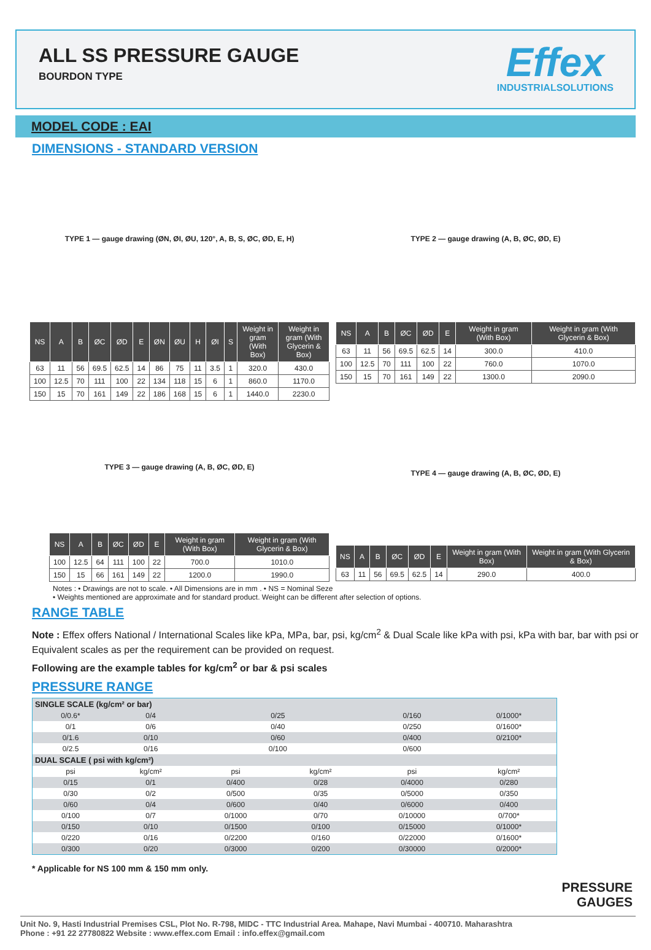ALL SS PRESSURE GAUGE
BOURDON TYPE
Effex
INDUSTRIALSOLUTIONS
MODEL CODE : EAI
DIMENSIONS - STANDARD VERSION
TYPE 1 — gauge drawing (ØN, ØI, ØU, 120°, A, B, S, ØC, ØD, E, H)
| NS | A | B | ØC | ØD | E | ØN | ØU | H | ØI | S | Weight in gram (With Box) | Weight in gram (With Glycerin & Box) |
| --- | --- | --- | --- | --- | --- | --- | --- | --- | --- | --- | --- | --- |
| 63 | 11 | 56 | 69.5 | 62.5 | 14 | 86 | 75 | 11 | 3.5 | 1 | 320.0 | 430.0 |
| 100 | 12.5 | 70 | 111 | 100 | 22 | 134 | 118 | 15 | 6 | 1 | 860.0 | 1170.0 |
| 150 | 15 | 70 | 161 | 149 | 22 | 186 | 168 | 15 | 6 | 1 | 1440.0 | 2230.0 |
TYPE 2 — gauge drawing (A, B, ØC, ØD, E)
| NS | A | B | ØC | ØD | E | Weight in gram (With Box) | Weight in gram (With Glycerin & Box) |
| --- | --- | --- | --- | --- | --- | --- | --- |
| 63 | 11 | 56 | 69.5 | 62.5 | 14 | 300.0 | 410.0 |
| 100 | 12.5 | 70 | 111 | 100 | 22 | 760.0 | 1070.0 |
| 150 | 15 | 70 | 161 | 149 | 22 | 1300.0 | 2090.0 |
TYPE 3 — gauge drawing (A, B, ØC, ØD, E)
| NS | A | B | ØC | ØD | E | Weight in gram (With Box) | Weight in gram (With Glycerin & Box) |
| --- | --- | --- | --- | --- | --- | --- | --- |
| 100 | 12.5 | 64 | 111 | 100 | 22 | 700.0 | 1010.0 |
| 150 | 15 | 66 | 161 | 149 | 22 | 1200.0 | 1990.0 |
TYPE 4 — gauge drawing (A, B, ØC, ØD, E)
| NS | A | B | ØC | ØD | E | Weight in gram (With Box) | Weight in gram (With Glycerin & Box) |
| --- | --- | --- | --- | --- | --- | --- | --- |
| 63 | 11 | 56 | 69.5 | 62.5 | 14 | 290.0 | 400.0 |
Notes : • Drawings are not to scale. • All Dimensions are in mm . • NS = Nominal Seze
• Weights mentioned are approximate and for standard product. Weight can be different after selection of options.
RANGE TABLE
Note : Effex offers National / International Scales like kPa, MPa, bar, psi, kg/cm<sup>2</sup> & Dual Scale like kPa with psi, kPa with bar, bar with psi or Equivalent scales as per the requirement can be provided on request.
Following are the example tables for kg/cm<sup>2</sup> or bar & psi scales
PRESSURE RANGE
| SINGLE SCALE (kg/cm² or bar) | | | | | |
| 0/0.6* | 0/4 | 0/25 | | 0/160 | 0/1000* |
| 0/1 | 0/6 | 0/40 | | 0/250 | 0/1600* |
| 0/1.6 | 0/10 | 0/60 | | 0/400 | 0/2100* |
| 0/2.5 | 0/16 | 0/100 | | 0/600 | |
| DUAL SCALE ( psi with kg/cm²) | | | | | |
| psi | kg/cm² | psi | kg/cm² | psi | kg/cm² |
| 0/15 | 0/1 | 0/400 | 0/28 | 0/4000 | 0/280 |
| 0/30 | 0/2 | 0/500 | 0/35 | 0/5000 | 0/350 |
| 0/60 | 0/4 | 0/600 | 0/40 | 0/6000 | 0/400 |
| 0/100 | 0/7 | 0/1000 | 0/70 | 0/10000 | 0/700* |
| 0/150 | 0/10 | 0/1500 | 0/100 | 0/15000 | 0/1000* |
| 0/220 | 0/16 | 0/2200 | 0/160 | 0/22000 | 0/1600* |
| 0/300 | 0/20 | 0/3000 | 0/200 | 0/30000 | 0/2000* |
* Applicable for NS 100 mm & 150 mm only.
PRESSURE
GAUGES
Unit No. 9, Hasti Industrial Premises CSL, Plot No. R-798, MIDC - TTC Industrial Area. Mahape, Navi Mumbai - 400710. Maharashtra
Phone : +91 22 27780822 Website : www.effex.com Email : info.effex@gmail.com